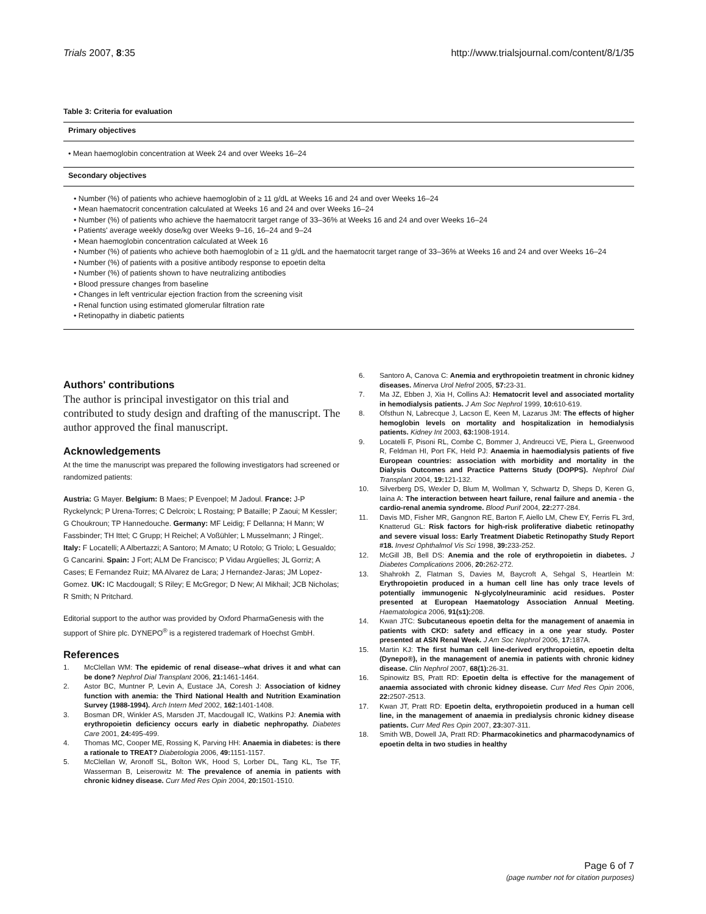Trials 2007, 8:35 http://www.trialsjournal.com/content/8/1/35
Table 3: Criteria for evaluation
| Primary objectives |
| --- |
| • Mean haemoglobin concentration at Week 24 and over Weeks 16–24 |
| Secondary objectives |
| • Number (%) of patients who achieve haemoglobin of ≥ 11 g/dL at Weeks 16 and 24 and over Weeks 16–24 • Mean haematocrit concentration calculated at Weeks 16 and 24 and over Weeks 16–24 • Number (%) of patients who achieve the haematocrit target range of 33–36% at Weeks 16 and 24 and over Weeks 16–24 • Patients' average weekly dose/kg over Weeks 9–16, 16–24 and 9–24 • Mean haemoglobin concentration calculated at Week 16 • Number (%) of patients who achieve both haemoglobin of ≥ 11 g/dL and the haematocrit target range of 33–36% at Weeks 16 and 24 and over Weeks 16–24 • Number (%) of patients with a positive antibody response to epoetin delta • Number (%) of patients shown to have neutralizing antibodies • Blood pressure changes from baseline • Changes in left ventricular ejection fraction from the screening visit • Renal function using estimated glomerular filtration rate • Retinopathy in diabetic patients |
Authors' contributions
The author is principal investigator on this trial and contributed to study design and drafting of the manuscript. The author approved the final manuscript.
Acknowledgements
At the time the manuscript was prepared the following investigators had screened or randomized patients:
Austria: G Mayer. Belgium: B Maes; P Evenpoel; M Jadoul. France: J-P Ryckelynck; P Urena-Torres; C Delcroix; L Rostaing; P Bataille; P Zaoui; M Kessler; G Choukroun; TP Hannedouche. Germany: MF Leidig; F Dellanna; H Mann; W Fassbinder; TH Ittel; C Grupp; H Reichel; A Voßühler; L Musselmann; J Ringel;. Italy: F Locatelli; A Albertazzi; A Santoro; M Amato; U Rotolo; G Triolo; L Gesualdo; G Cancarini. Spain: J Fort; ALM De Francisco; P Vidau Argüelles; JL Gorriz; A Cases; E Fernandez Ruiz; MA Alvarez de Lara; J Hernandez-Jaras; JM Lopez-Gomez. UK: IC Macdougall; S Riley; E McGregor; D New; AI Mikhail; JCB Nicholas; R Smith; N Pritchard.
Editorial support to the author was provided by Oxford PharmaGenesis with the support of Shire plc. DYNEPO<sup>®</sup> is a registered trademark of Hoechst GmbH.
References
1. McClellan WM: The epidemic of renal disease--what drives it and what can be done? Nephrol Dial Transplant 2006, 21: 1461-1464.
2. Astor BC, Muntner P, Levin A, Eustace JA, Coresh J: Association of kidney function with anemia: the Third National Health and Nutrition Examination Survey (1988-1994). Arch Intern Med 2002, 162: 1401-1408.
3. Bosman DR, Winkler AS, Marsden JT, Macdougall IC, Watkins PJ: Anemia with erythropoietin deficiency occurs early in diabetic nephropathy. Diabetes Care 2001, 24: 495-499.
4. Thomas MC, Cooper ME, Rossing K, Parving HH: Anaemia in diabetes: is there a rationale to TREAT? Diabetologia 2006, 49: 1151-1157.
5. McClellan W, Aronoff SL, Bolton WK, Hood S, Lorber DL, Tang KL, Tse TF, Wasserman B, Leiserowitz M: The prevalence of anemia in patients with chronic kidney disease. Curr Med Res Opin 2004, 20: 1501-1510.
6. Santoro A, Canova C: Anemia and erythropoietin treatment in chronic kidney diseases. Minerva Urol Nefrol 2005, 57: 23-31.
7. Ma JZ, Ebben J, Xia H, Collins AJ: Hematocrit level and associated mortality in hemodialysis patients. J Am Soc Nephrol 1999, 10: 610-619.
8. Ofsthun N, Labrecque J, Lacson E, Keen M, Lazarus JM: The effects of higher hemoglobin levels on mortality and hospitalization in hemodialysis patients. Kidney Int 2003, 63: 1908-1914.
9. Locatelli F, Pisoni RL, Combe C, Bommer J, Andreucci VE, Piera L, Greenwood R, Feldman HI, Port FK, Held PJ: Anaemia in haemodialysis patients of five European countries: association with morbidity and mortality in the Dialysis Outcomes and Practice Patterns Study (DOPPS). Nephrol Dial Transplant 2004, 19: 121-132.
10. Silverberg DS, Wexler D, Blum M, Wollman Y, Schwartz D, Sheps D, Keren G, Iaina A: The interaction between heart failure, renal failure and anemia - the cardio-renal anemia syndrome. Blood Purif 2004, 22: 277-284.
11. Davis MD, Fisher MR, Gangnon RE, Barton F, Aiello LM, Chew EY, Ferris FL 3rd, Knatterud GL: Risk factors for high-risk proliferative diabetic retinopathy and severe visual loss: Early Treatment Diabetic Retinopathy Study Report #18. Invest Ophthalmol Vis Sci 1998, 39: 233-252.
12. McGill JB, Bell DS: Anemia and the role of erythropoietin in diabetes. J Diabetes Complications 2006, 20: 262-272.
13. Shahrokh Z, Flatman S, Davies M, Baycroft A, Sehgal S, Heartlein M: Erythropoietin produced in a human cell line has only trace levels of potentially immunogenic N-glycolylneuraminic acid residues. Poster presented at European Haematology Association Annual Meeting. Haematologica 2006, 91(s1): 208.
14. Kwan JTC: Subcutaneous epoetin delta for the management of anaemia in patients with CKD: safety and efficacy in a one year study. Poster presented at ASN Renal Week. J Am Soc Nephrol 2006, 17: 187A.
15. Martin KJ: The first human cell line-derived erythropoietin, epoetin delta (Dynepo®), in the management of anemia in patients with chronic kidney disease. Clin Nephrol 2007, 68(1): 26-31.
16. Spinowitz BS, Pratt RD: Epoetin delta is effective for the management of anaemia associated with chronic kidney disease. Curr Med Res Opin 2006, 22: 2507-2513.
17. Kwan JT, Pratt RD: Epoetin delta, erythropoietin produced in a human cell line, in the management of anaemia in predialysis chronic kidney disease patients. Curr Med Res Opin 2007, 23: 307-311.
18. Smith WB, Dowell JA, Pratt RD: Pharmacokinetics and pharmacodynamics of epoetin delta in two studies in healthy
Page 6 of 7
(page number not for citation purposes)